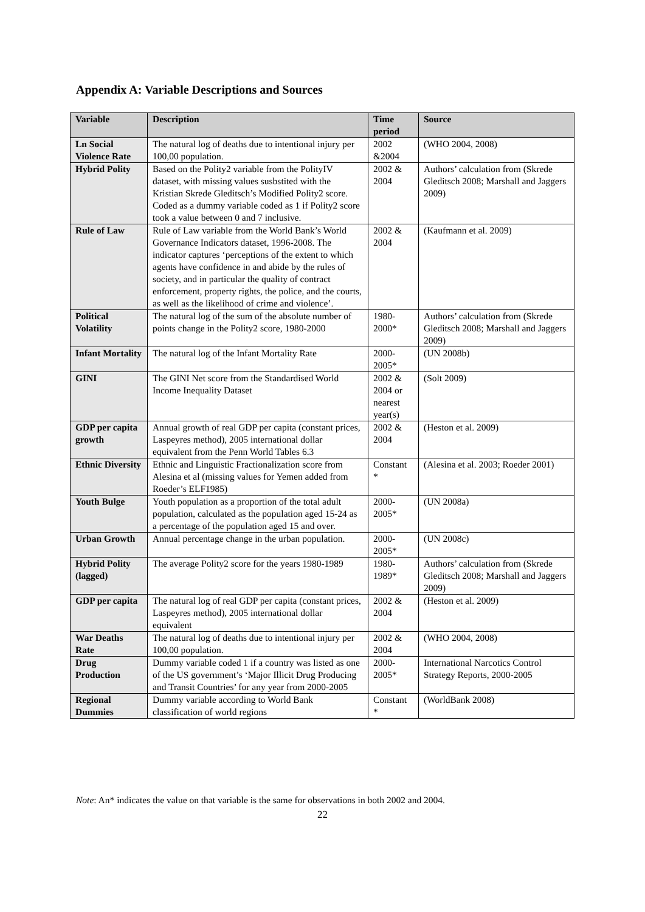Appendix A: Variable Descriptions and Sources
| Variable | Description | Time period | Source |
| --- | --- | --- | --- |
| Ln Social Violence Rate | The natural log of deaths due to intentional injury per 100,00 population. | 2002 &2004 | (WHO 2004, 2008) |
| Hybrid Polity | Based on the Polity2 variable from the PolityIV dataset, with missing values susbstited with the Kristian Skrede Gleditsch’s Modified Polity2 score. Coded as a dummy variable coded as 1 if Polity2 score took a value between 0 and 7 inclusive. | 2002 & 2004 | Authors’ calculation from (Skrede Gleditsch 2008; Marshall and Jaggers 2009) |
| Rule of Law | Rule of Law variable from the World Bank’s World Governance Indicators dataset, 1996-2008. The indicator captures ‘perceptions of the extent to which agents have confidence in and abide by the rules of society, and in particular the quality of contract enforcement, property rights, the police, and the courts, as well as the likelihood of crime and violence’. | 2002 & 2004 | (Kaufmann et al. 2009) |
| Political Volatility | The natural log of the sum of the absolute number of points change in the Polity2 score, 1980-2000 | 1980-2000* | Authors’ calculation from (Skrede Gleditsch 2008; Marshall and Jaggers 2009) |
| Infant Mortality | The natural log of the Infant Mortality Rate | 2000-2005* | (UN 2008b) |
| GINI | The GINI Net score from the Standardised World Income Inequality Dataset | 2002 & 2004 or nearest year(s) | (Solt 2009) |
| GDP per capita growth | Annual growth of real GDP per capita (constant prices, Laspeyres method), 2005 international dollar equivalent from the Penn World Tables 6.3 | 2002 & 2004 | (Heston et al. 2009) |
| Ethnic Diversity | Ethnic and Linguistic Fractionalization score from Alesina et al (missing values for Yemen added from Roeder’s ELF1985) | Constant * | (Alesina et al. 2003; Roeder 2001) |
| Youth Bulge | Youth population as a proportion of the total adult population, calculated as the population aged 15-24 as a percentage of the population aged 15 and over. | 2000-2005* | (UN 2008a) |
| Urban Growth | Annual percentage change in the urban population. | 2000-2005* | (UN 2008c) |
| Hybrid Polity (lagged) | The average Polity2 score for the years 1980-1989 | 1980-1989* | Authors’ calculation from (Skrede Gleditsch 2008; Marshall and Jaggers 2009) |
| GDP per capita | The natural log of real GDP per capita (constant prices, Laspeyres method), 2005 international dollar equivalent | 2002 & 2004 | (Heston et al. 2009) |
| War Deaths Rate | The natural log of deaths due to intentional injury per 100,00 population. | 2002 & 2004 | (WHO 2004, 2008) |
| Drug Production | Dummy variable coded 1 if a country was listed as one of the US government’s ‘Major Illicit Drug Producing and Transit Countries’ for any year from 2000-2005 | 2000-2005* | International Narcotics Control Strategy Reports, 2000-2005 |
| Regional Dummies | Dummy variable according to World Bank classification of world regions | Constant * | (WorldBank 2008) |
Note: An* indicates the value on that variable is the same for observations in both 2002 and 2004.
22